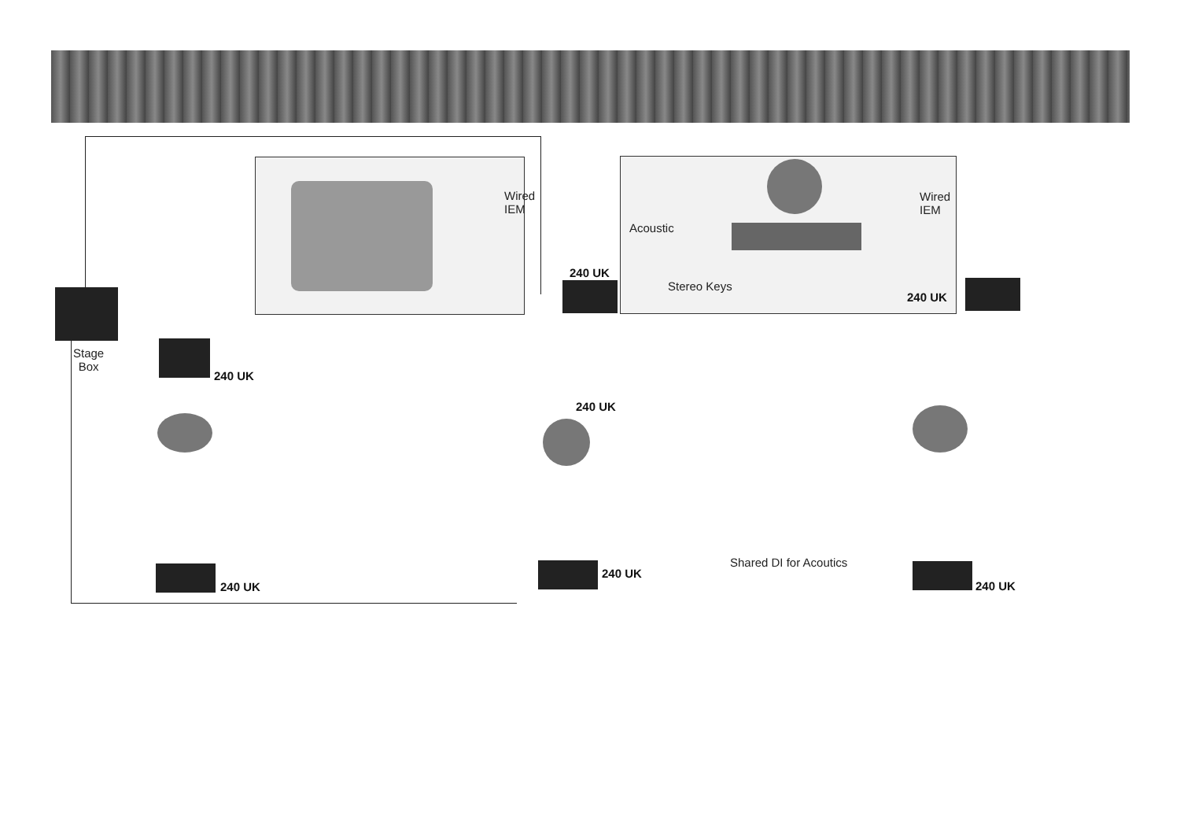Wired
IEM
Wired
IEM
Acoustic
Stereo Keys
Stage
Box
Shared DI for Acoutics
240 UK
240 UK
240 UK
240 UK
240 UK
240 UK
240 UK